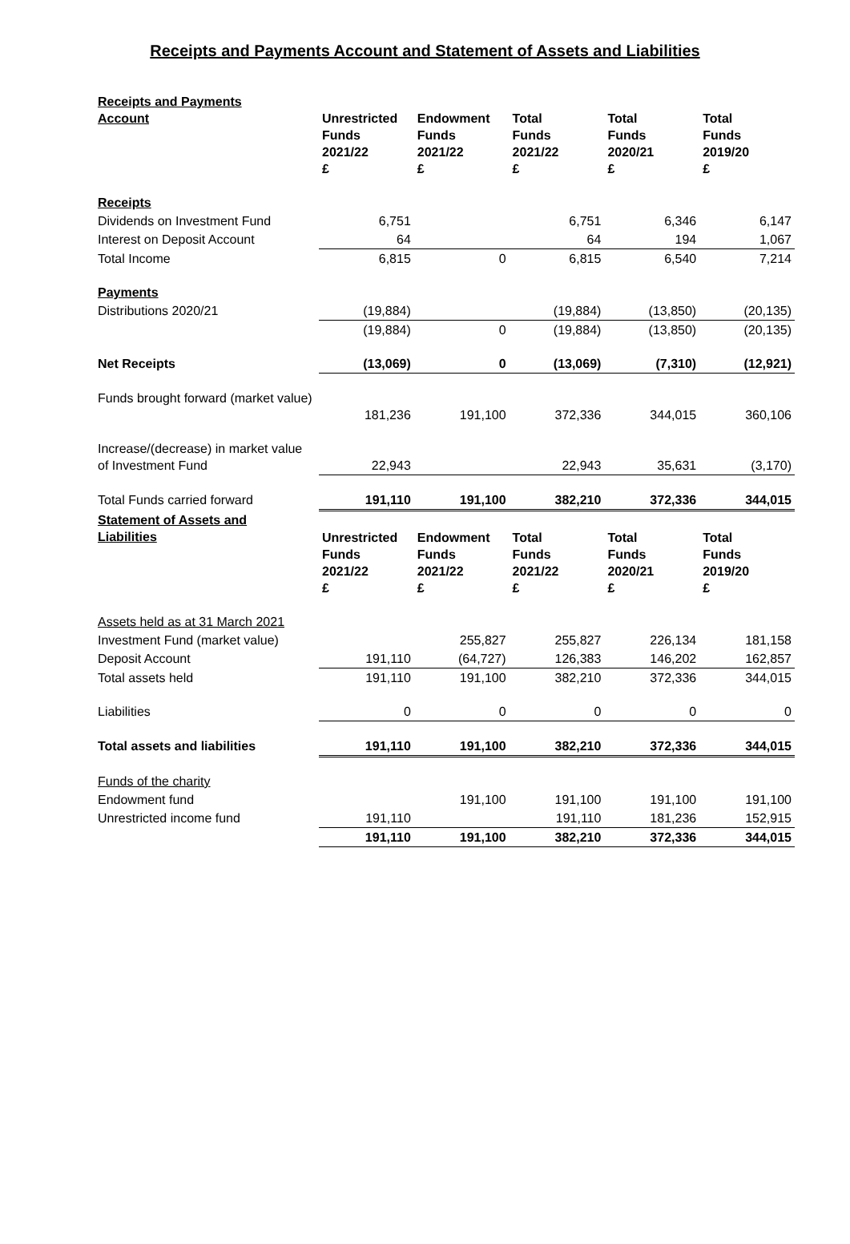Receipts and Payments Account and Statement of Assets and Liabilities
| Receipts and Payments Account | Unrestricted Funds 2021/22 £ | Endowment Funds 2021/22 £ | Total Funds 2021/22 £ | Total Funds 2020/21 £ | Total Funds 2019/20 £ |
| --- | --- | --- | --- | --- | --- |
| Receipts | | | | | |
| Dividends on Investment Fund | 6,751 | | 6,751 | 6,346 | 6,147 |
| Interest on Deposit Account | 64 | | 64 | 194 | 1,067 |
| Total Income | 6,815 | 0 | 6,815 | 6,540 | 7,214 |
| Payments | | | | | |
| Distributions 2020/21 | (19,884) | | (19,884) | (13,850) | (20,135) |
| | (19,884) | 0 | (19,884) | (13,850) | (20,135) |
| Net Receipts | (13,069) | 0 | (13,069) | (7,310) | (12,921) |
| Funds brought forward (market value) | 181,236 | 191,100 | 372,336 | 344,015 | 360,106 |
| Increase/(decrease) in market value of Investment Fund | 22,943 | | 22,943 | 35,631 | (3,170) |
| Total Funds carried forward | 191,110 | 191,100 | 382,210 | 372,336 | 344,015 |
| Statement of Assets and Liabilities | Unrestricted Funds 2021/22 £ | Endowment Funds 2021/22 £ | Total Funds 2021/22 £ | Total Funds 2020/21 £ | Total Funds 2019/20 £ |
| Assets held as at 31 March 2021 | | | | | |
| Investment Fund (market value) | | 255,827 | 255,827 | 226,134 | 181,158 |
| Deposit Account | 191,110 | (64,727) | 126,383 | 146,202 | 162,857 |
| Total assets held | 191,110 | 191,100 | 382,210 | 372,336 | 344,015 |
| Liabilities | 0 | 0 | 0 | 0 | 0 |
| Total assets and liabilities | 191,110 | 191,100 | 382,210 | 372,336 | 344,015 |
| Funds of the charity | | | | | |
| Endowment fund | | 191,100 | 191,100 | 191,100 | 191,100 |
| Unrestricted income fund | 191,110 | | 191,110 | 181,236 | 152,915 |
| | 191,110 | 191,100 | 382,210 | 372,336 | 344,015 |